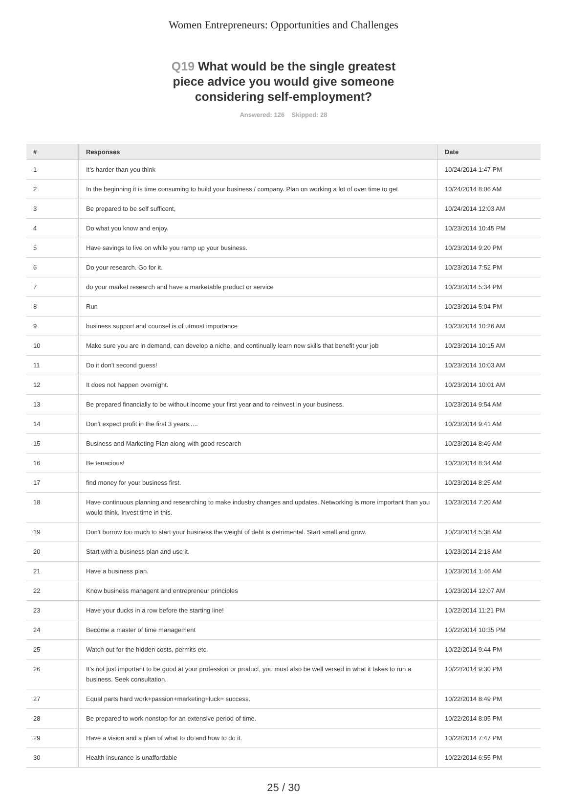Women Entrepreneurs: Opportunities and Challenges
Q19 What would be the single greatest piece advice you would give someone considering self-employment?
Answered: 126 Skipped: 28
| # | Responses | Date |
| --- | --- | --- |
| 1 | It's harder than you think | 10/24/2014 1:47 PM |
| 2 | In the beginning it is time consuming to build your business / company. Plan on working a lot of over time to get | 10/24/2014 8:06 AM |
| 3 | Be prepared to be self sufficent, | 10/24/2014 12:03 AM |
| 4 | Do what you know and enjoy. | 10/23/2014 10:45 PM |
| 5 | Have savings to live on while you ramp up your business. | 10/23/2014 9:20 PM |
| 6 | Do your research. Go for it. | 10/23/2014 7:52 PM |
| 7 | do your market research and have a marketable product or service | 10/23/2014 5:34 PM |
| 8 | Run | 10/23/2014 5:04 PM |
| 9 | business support and counsel is of utmost importance | 10/23/2014 10:26 AM |
| 10 | Make sure you are in demand, can develop a niche, and continually learn new skills that benefit your job | 10/23/2014 10:15 AM |
| 11 | Do it don't second guess! | 10/23/2014 10:03 AM |
| 12 | It does not happen overnight. | 10/23/2014 10:01 AM |
| 13 | Be prepared financially to be without income your first year and to reinvest in your business. | 10/23/2014 9:54 AM |
| 14 | Don't expect profit in the first 3 years..... | 10/23/2014 9:41 AM |
| 15 | Business and Marketing Plan along with good research | 10/23/2014 8:49 AM |
| 16 | Be tenacious! | 10/23/2014 8:34 AM |
| 17 | find money for your business first. | 10/23/2014 8:25 AM |
| 18 | Have continuous planning and researching to make industry changes and updates. Networking is more important than you would think. Invest time in this. | 10/23/2014 7:20 AM |
| 19 | Don't borrow too much to start your business.the weight of debt is detrimental. Start small and grow. | 10/23/2014 5:38 AM |
| 20 | Start with a business plan and use it. | 10/23/2014 2:18 AM |
| 21 | Have a business plan. | 10/23/2014 1:46 AM |
| 22 | Know business managent and entrepreneur principles | 10/23/2014 12:07 AM |
| 23 | Have your ducks in a row before the starting line! | 10/22/2014 11:21 PM |
| 24 | Become a master of time management | 10/22/2014 10:35 PM |
| 25 | Watch out for the hidden costs, permits etc. | 10/22/2014 9:44 PM |
| 26 | It's not just important to be good at your profession or product, you must also be well versed in what it takes to run a business. Seek consultation. | 10/22/2014 9:30 PM |
| 27 | Equal parts hard work+passion+marketing+luck= success. | 10/22/2014 8:49 PM |
| 28 | Be prepared to work nonstop for an extensive period of time. | 10/22/2014 8:05 PM |
| 29 | Have a vision and a plan of what to do and how to do it. | 10/22/2014 7:47 PM |
| 30 | Health insurance is unaffordable | 10/22/2014 6:55 PM |
25 / 30